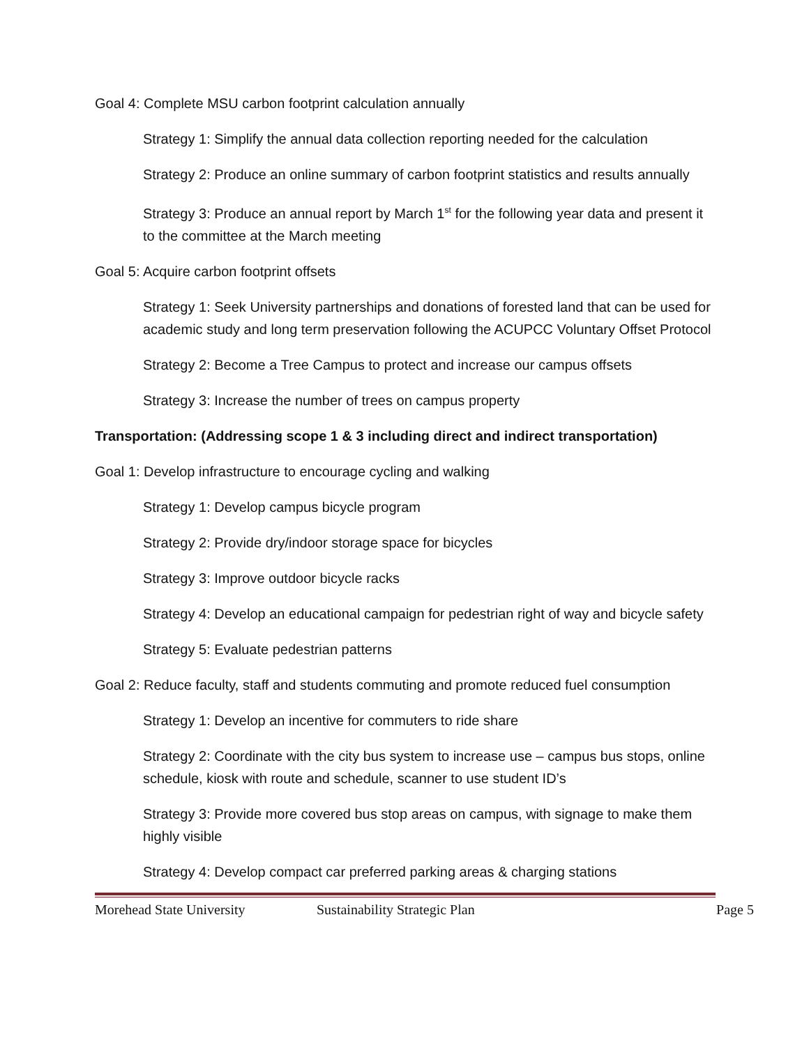Goal 4: Complete MSU carbon footprint calculation annually
Strategy 1: Simplify the annual data collection reporting needed for the calculation
Strategy 2: Produce an online summary of carbon footprint statistics and results annually
Strategy 3: Produce an annual report by March 1<sup>st</sup> for the following year data and present it to the committee at the March meeting
Goal 5: Acquire carbon footprint offsets
Strategy 1: Seek University partnerships and donations of forested land that can be used for academic study and long term preservation following the ACUPCC Voluntary Offset Protocol
Strategy 2: Become a Tree Campus to protect and increase our campus offsets
Strategy 3: Increase the number of trees on campus property
Transportation: (Addressing scope 1 & 3 including direct and indirect transportation)
Goal 1: Develop infrastructure to encourage cycling and walking
Strategy 1: Develop campus bicycle program
Strategy 2: Provide dry/indoor storage space for bicycles
Strategy 3: Improve outdoor bicycle racks
Strategy 4: Develop an educational campaign for pedestrian right of way and bicycle safety
Strategy 5: Evaluate pedestrian patterns
Goal 2: Reduce faculty, staff and students commuting and promote reduced fuel consumption
Strategy 1: Develop an incentive for commuters to ride share
Strategy 2: Coordinate with the city bus system to increase use – campus bus stops, online schedule, kiosk with route and schedule, scanner to use student ID’s
Strategy 3: Provide more covered bus stop areas on campus, with signage to make them highly visible
Strategy 4: Develop compact car preferred parking areas & charging stations
Morehead State University Sustainability Strategic Plan Page 5